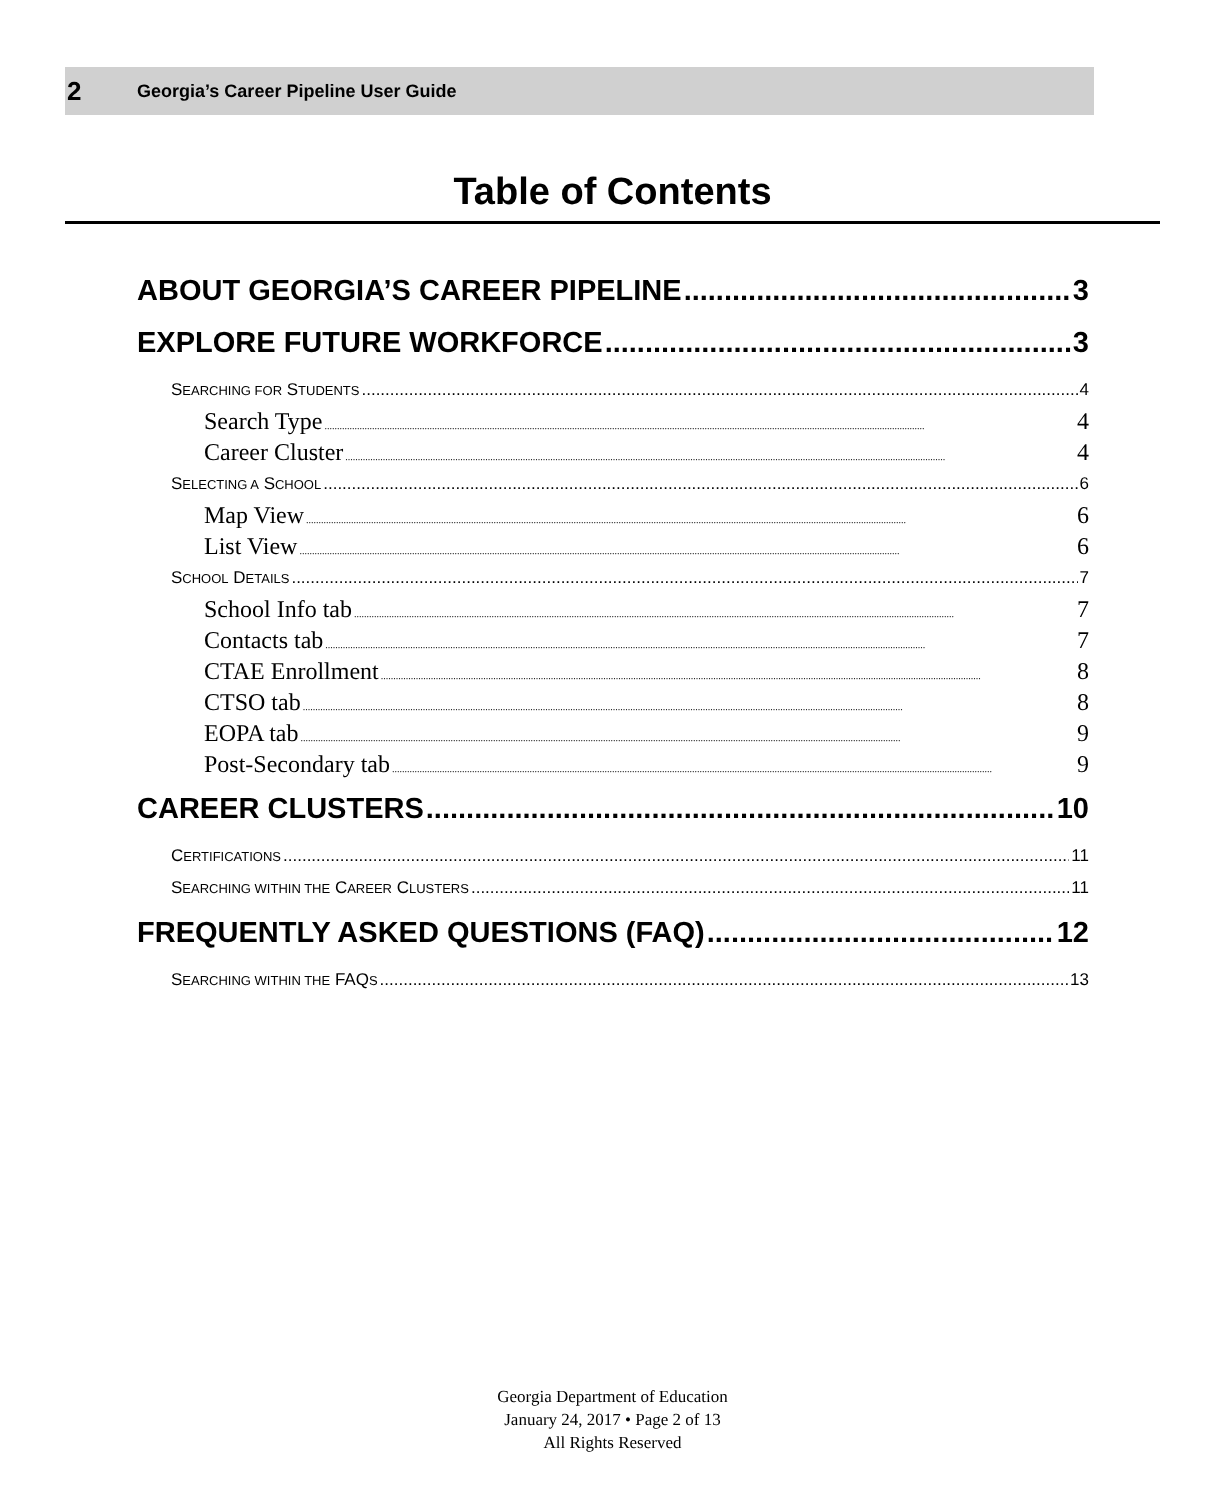2 Georgia’s Career Pipeline User Guide
Table of Contents
ABOUT GEORGIA’S CAREER PIPELINE 3
EXPLORE FUTURE WORKFORCE 3
SEARCHING FOR STUDENTS 4
Search Type 4
Career Cluster 4
SELECTING A SCHOOL 6
Map View 6
List View 6
SCHOOL DETAILS 7
School Info tab 7
Contacts tab 7
CTAE Enrollment 8
CTSO tab 8
EOPA tab 9
Post-Secondary tab 9
CAREER CLUSTERS 10
CERTIFICATIONS 11
SEARCHING WITHIN THE CAREER CLUSTERS 11
FREQUENTLY ASKED QUESTIONS (FAQ) 12
SEARCHING WITHIN THE FAQS 13
Georgia Department of Education
January 24, 2017 • Page 2 of 13
All Rights Reserved